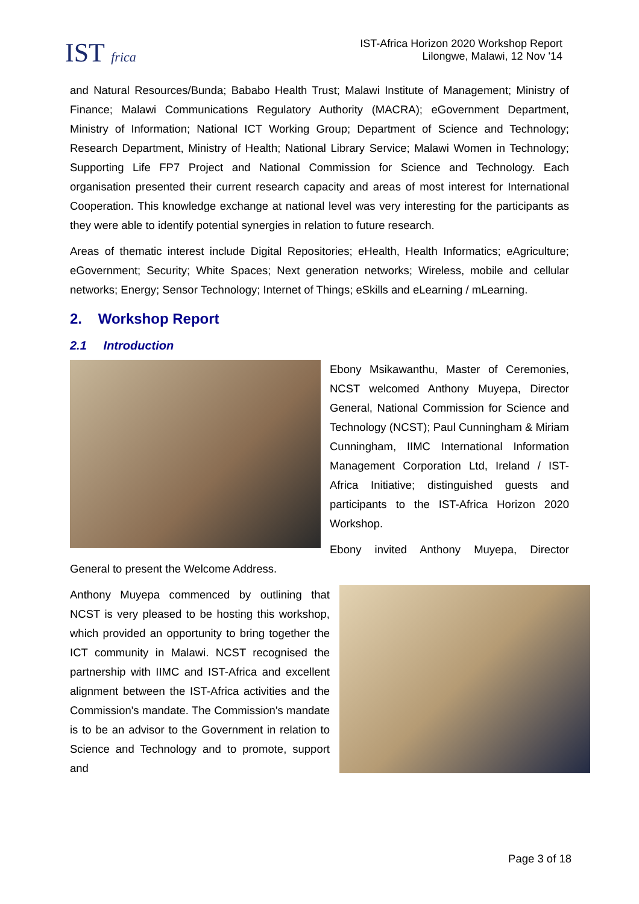IST frica
IST-Africa Horizon 2020 Workshop Report
Lilongwe, Malawi, 12 Nov '14
and Natural Resources/Bunda; Bababo Health Trust; Malawi Institute of Management; Ministry of Finance; Malawi Communications Regulatory Authority (MACRA); eGovernment Department, Ministry of Information; National ICT Working Group; Department of Science and Technology; Research Department, Ministry of Health; National Library Service; Malawi Women in Technology; Supporting Life FP7 Project and National Commission for Science and Technology. Each organisation presented their current research capacity and areas of most interest for International Cooperation. This knowledge exchange at national level was very interesting for the participants as they were able to identify potential synergies in relation to future research.
Areas of thematic interest include Digital Repositories; eHealth, Health Informatics; eAgriculture; eGovernment; Security; White Spaces; Next generation networks; Wireless, mobile and cellular networks; Energy; Sensor Technology; Internet of Things; eSkills and eLearning / mLearning.
2. Workshop Report
2.1 Introduction
Ebony Msikawanthu, Master of Ceremonies, NCST welcomed Anthony Muyepa, Director General, National Commission for Science and Technology (NCST); Paul Cunningham & Miriam Cunningham, IIMC International Information Management Corporation Ltd, Ireland / IST-Africa Initiative; distinguished guests and participants to the IST-Africa Horizon 2020 Workshop.
Ebony invited Anthony Muyepa, Director General to present the Welcome Address.
Anthony Muyepa commenced by outlining that NCST is very pleased to be hosting this workshop, which provided an opportunity to bring together the ICT community in Malawi. NCST recognised the partnership with IIMC and IST-Africa and excellent alignment between the IST-Africa activities and the Commission's mandate. The Commission's mandate is to be an advisor to the Government in relation to Science and Technology and to promote, support and
Page 3 of 18